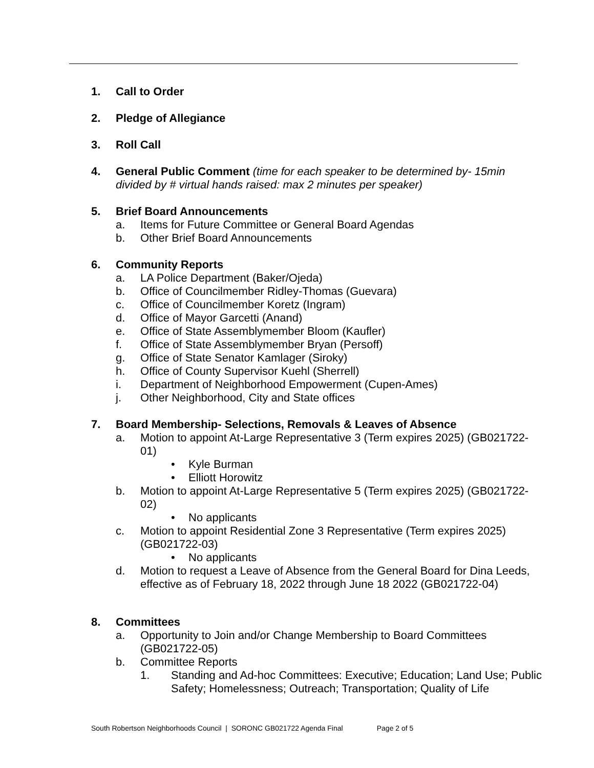1. Call to Order
2. Pledge of Allegiance
3. Roll Call
4. General Public Comment (time for each speaker to be determined by- 15min divided by # virtual hands raised: max 2 minutes per speaker)
5. Brief Board Announcements
a. Items for Future Committee or General Board Agendas
b. Other Brief Board Announcements
6. Community Reports
a. LA Police Department (Baker/Ojeda)
b. Office of Councilmember Ridley-Thomas (Guevara)
c. Office of Councilmember Koretz (Ingram)
d. Office of Mayor Garcetti (Anand)
e. Office of State Assemblymember Bloom (Kaufler)
f. Office of State Assemblymember Bryan (Persoff)
g. Office of State Senator Kamlager (Siroky)
h. Office of County Supervisor Kuehl (Sherrell)
i. Department of Neighborhood Empowerment (Cupen-Ames)
j. Other Neighborhood, City and State offices
7. Board Membership- Selections, Removals & Leaves of Absence
a. Motion to appoint At-Large Representative 3 (Term expires 2025) (GB021722-01)
• Kyle Burman
• Elliott Horowitz
b. Motion to appoint At-Large Representative 5 (Term expires 2025) (GB021722-02)
• No applicants
c. Motion to appoint Residential Zone 3 Representative (Term expires 2025) (GB021722-03)
• No applicants
d. Motion to request a Leave of Absence from the General Board for Dina Leeds, effective as of February 18, 2022 through June 18 2022 (GB021722-04)
8. Committees
a. Opportunity to Join and/or Change Membership to Board Committees (GB021722-05)
b. Committee Reports
1. Standing and Ad-hoc Committees: Executive; Education; Land Use; Public Safety; Homelessness; Outreach; Transportation; Quality of Life
South Robertson Neighborhoods Council | SORONC GB021722 Agenda Final Page 2 of 5